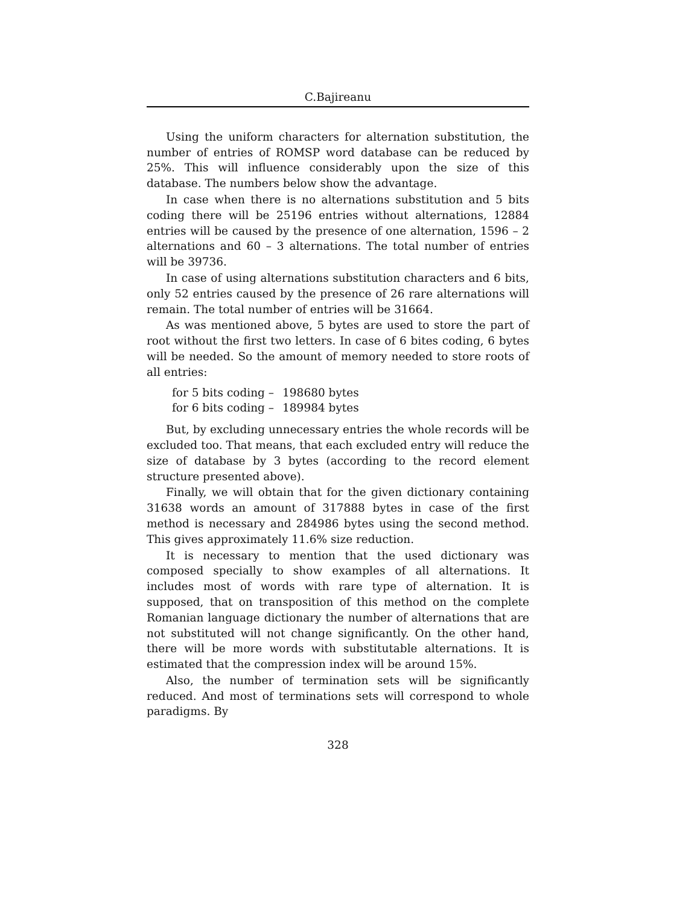C.Bajireanu
Using the uniform characters for alternation substitution, the number of entries of ROMSP word database can be reduced by 25%. This will influence considerably upon the size of this database. The numbers below show the advantage.
In case when there is no alternations substitution and 5 bits coding there will be 25196 entries without alternations, 12884 entries will be caused by the presence of one alternation, 1596 – 2 alternations and 60 – 3 alternations. The total number of entries will be 39736.
In case of using alternations substitution characters and 6 bits, only 52 entries caused by the presence of 26 rare alternations will remain. The total number of entries will be 31664.
As was mentioned above, 5 bytes are used to store the part of root without the first two letters. In case of 6 bites coding, 6 bytes will be needed. So the amount of memory needed to store roots of all entries:
| for 5 bits coding – | 198680 bytes |
| for 6 bits coding – | 189984 bytes |
But, by excluding unnecessary entries the whole records will be excluded too. That means, that each excluded entry will reduce the size of database by 3 bytes (according to the record element structure presented above).
Finally, we will obtain that for the given dictionary containing 31638 words an amount of 317888 bytes in case of the first method is necessary and 284986 bytes using the second method. This gives approximately 11.6% size reduction.
It is necessary to mention that the used dictionary was composed specially to show examples of all alternations. It includes most of words with rare type of alternation. It is supposed, that on transposition of this method on the complete Romanian language dictionary the number of alternations that are not substituted will not change significantly. On the other hand, there will be more words with substitutable alternations. It is estimated that the compression index will be around 15%.
Also, the number of termination sets will be significantly reduced. And most of terminations sets will correspond to whole paradigms. By
328